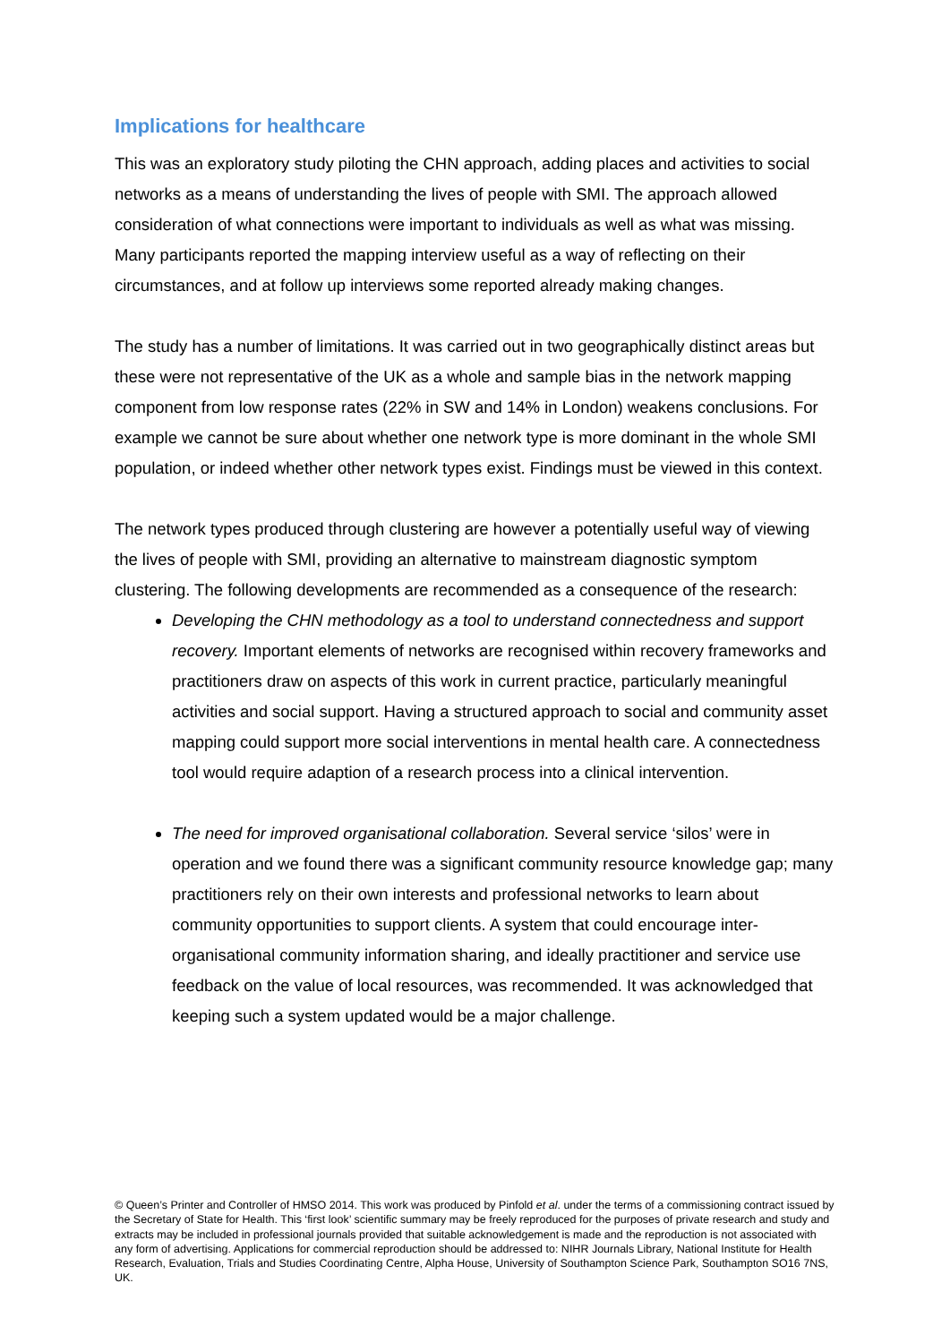Implications for healthcare
This was an exploratory study piloting the CHN approach, adding places and activities to social networks as a means of understanding the lives of people with SMI. The approach allowed consideration of what connections were important to individuals as well as what was missing. Many participants reported the mapping interview useful as a way of reflecting on their circumstances, and at follow up interviews some reported already making changes.
The study has a number of limitations. It was carried out in two geographically distinct areas but these were not representative of the UK as a whole and sample bias in the network mapping component from low response rates (22% in SW and 14% in London) weakens conclusions. For example we cannot be sure about whether one network type is more dominant in the whole SMI population, or indeed whether other network types exist. Findings must be viewed in this context.
The network types produced through clustering are however a potentially useful way of viewing the lives of people with SMI, providing an alternative to mainstream diagnostic symptom clustering. The following developments are recommended as a consequence of the research:
Developing the CHN methodology as a tool to understand connectedness and support recovery. Important elements of networks are recognised within recovery frameworks and practitioners draw on aspects of this work in current practice, particularly meaningful activities and social support. Having a structured approach to social and community asset mapping could support more social interventions in mental health care. A connectedness tool would require adaption of a research process into a clinical intervention.
The need for improved organisational collaboration. Several service ‘silos’ were in operation and we found there was a significant community resource knowledge gap; many practitioners rely on their own interests and professional networks to learn about community opportunities to support clients. A system that could encourage inter-organisational community information sharing, and ideally practitioner and service use feedback on the value of local resources, was recommended. It was acknowledged that keeping such a system updated would be a major challenge.
© Queen’s Printer and Controller of HMSO 2014. This work was produced by Pinfold et al. under the terms of a commissioning contract issued by the Secretary of State for Health. This ‘first look’ scientific summary may be freely reproduced for the purposes of private research and study and extracts may be included in professional journals provided that suitable acknowledgement is made and the reproduction is not associated with any form of advertising. Applications for commercial reproduction should be addressed to: NIHR Journals Library, National Institute for Health Research, Evaluation, Trials and Studies Coordinating Centre, Alpha House, University of Southampton Science Park, Southampton SO16 7NS, UK.